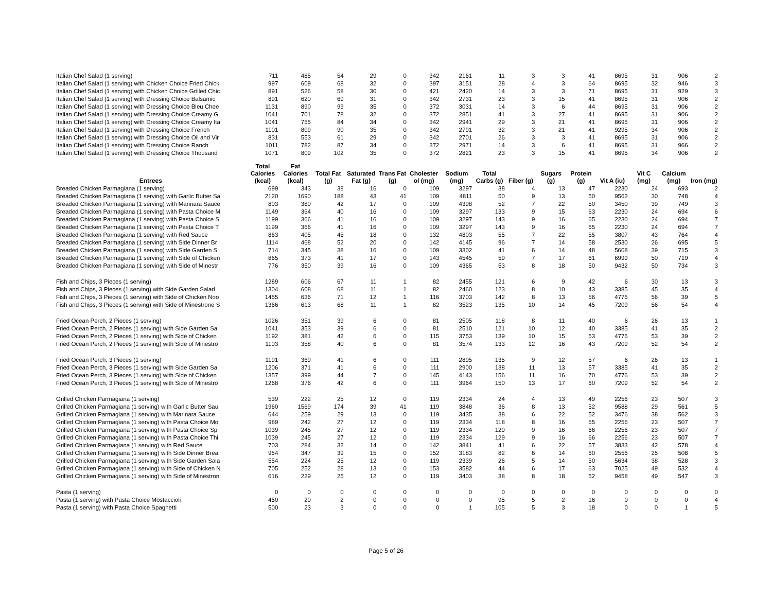| Italian Chef Salad (1 serving) | 711 | 485 | 54 | 29 | 0 | 342 | 2161 | 11 | 3 | 3 | 41 | 8695 | 31 | 906 | 2 |
| Italian Chef Salad (1 serving) with Chicken Choice Fried Chick | 997 | 609 | 68 | 32 | 0 | 397 | 3151 | 28 | 4 | 3 | 64 | 8695 | 32 | 946 | 3 |
| Italian Chef Salad (1 serving) with Chicken Choice Grilled Chic | 891 | 526 | 58 | 30 | 0 | 421 | 2420 | 14 | 3 | 3 | 71 | 8695 | 31 | 929 | 3 |
| Italian Chef Salad (1 serving) with Dressing Choice Balsamic | 891 | 620 | 69 | 31 | 0 | 342 | 2731 | 23 | 3 | 15 | 41 | 8695 | 31 | 906 | 2 |
| Italian Chef Salad (1 serving) with Dressing Choice Bleu Chee | 1131 | 890 | 99 | 35 | 0 | 372 | 3031 | 14 | 3 | 6 | 44 | 8695 | 31 | 906 | 2 |
| Italian Chef Salad (1 serving) with Dressing Choice Creamy G | 1041 | 701 | 78 | 32 | 0 | 372 | 2851 | 41 | 3 | 27 | 41 | 8695 | 31 | 906 | 2 |
| Italian Chef Salad (1 serving) with Dressing Choice Creamy Ita | 1041 | 755 | 84 | 34 | 0 | 342 | 2941 | 29 | 3 | 21 | 41 | 8695 | 31 | 906 | 2 |
| Italian Chef Salad (1 serving) with Dressing Choice French | 1101 | 809 | 90 | 35 | 0 | 342 | 2791 | 32 | 3 | 21 | 41 | 9295 | 34 | 906 | 2 |
| Italian Chef Salad (1 serving) with Dressing Choice Oil and Vir | 831 | 553 | 61 | 29 | 0 | 342 | 2701 | 26 | 3 | 3 | 41 | 8695 | 31 | 906 | 2 |
| Italian Chef Salad (1 serving) with Dressing Choice Ranch | 1011 | 782 | 87 | 34 | 0 | 372 | 2971 | 14 | 3 | 6 | 41 | 8695 | 31 | 966 | 2 |
| Italian Chef Salad (1 serving) with Dressing Choice Thousand | 1071 | 809 | 102 | 35 | 0 | 372 | 2821 | 23 | 3 | 15 | 41 | 8695 | 34 | 906 | 2 |
| Entrees | Total Calories (kcal) | Fat Calories (kcal) | Total Fat (g) | Saturated Fat (g) | Trans Fat (g) | Cholester ol (mg) | Sodium (mg) | Total Carbs (g) | Fiber (g) | Sugars (g) | Protein (g) | Vit A (iu) | Vit C (mg) | Calcium (mg) | Iron (mg) |
| Breaded Chicken Parmagiana (1 serving) | 699 | 343 | 38 | 16 | 0 | 109 | 3297 | 38 | 4 | 13 | 47 | 2230 | 24 | 693 | 2 |
| Breaded Chicken Parmagiana (1 serving) with Garlic Butter Sa | 2120 | 1690 | 188 | 43 | 41 | 109 | 4811 | 50 | 9 | 13 | 50 | 9562 | 30 | 748 | 4 |
| Breaded Chicken Parmagiana (1 serving) with Marinara Sauce | 803 | 380 | 42 | 17 | 0 | 109 | 4398 | 52 | 7 | 22 | 50 | 3450 | 39 | 749 | 3 |
| Breaded Chicken Parmagiana (1 serving) with Pasta Choice M | 1149 | 364 | 40 | 16 | 0 | 109 | 3297 | 133 | 9 | 15 | 63 | 2230 | 24 | 694 | 6 |
| Breaded Chicken Parmagiana (1 serving) with Pasta Choice S | 1199 | 366 | 41 | 16 | 0 | 109 | 3297 | 143 | 9 | 16 | 65 | 2230 | 24 | 694 | 7 |
| Breaded Chicken Parmagiana (1 serving) with Pasta Choice T | 1199 | 366 | 41 | 16 | 0 | 109 | 3297 | 143 | 9 | 16 | 65 | 2230 | 24 | 694 | 7 |
| Breaded Chicken Parmagiana (1 serving) with Red Sauce | 863 | 405 | 45 | 18 | 0 | 132 | 4803 | 55 | 7 | 22 | 55 | 3807 | 43 | 764 | 4 |
| Breaded Chicken Parmagiana (1 serving) with Side Dinner Br | 1114 | 468 | 52 | 20 | 0 | 142 | 4145 | 96 | 7 | 14 | 58 | 2530 | 26 | 695 | 5 |
| Breaded Chicken Parmagiana (1 serving) with Side Garden S | 714 | 345 | 38 | 16 | 0 | 109 | 3302 | 41 | 6 | 14 | 48 | 5608 | 39 | 715 | 3 |
| Breaded Chicken Parmagiana (1 serving) with Side of Chicken | 865 | 373 | 41 | 17 | 0 | 143 | 4545 | 59 | 7 | 17 | 61 | 6999 | 50 | 719 | 4 |
| Breaded Chicken Parmagiana (1 serving) with Side of Minestr | 776 | 350 | 39 | 16 | 0 | 109 | 4365 | 53 | 8 | 18 | 50 | 9432 | 50 | 734 | 3 |
| Fish and Chips, 3 Pieces (1 serving) | 1289 | 606 | 67 | 11 | 1 | 82 | 2455 | 121 | 6 | 9 | 42 | 6 | 30 | 13 | 3 |
| Fish and Chips, 3 Pieces (1 serving) with Side Garden Salad | 1304 | 608 | 68 | 11 | 1 | 82 | 2460 | 123 | 8 | 10 | 43 | 3385 | 45 | 35 | 4 |
| Fish and Chips, 3 Pieces (1 serving) with Side of Chicken Noo | 1455 | 636 | 71 | 12 | 1 | 116 | 3703 | 142 | 8 | 13 | 56 | 4776 | 56 | 39 | 5 |
| Fish and Chips, 3 Pieces (1 serving) with Side of Minestrone S | 1366 | 613 | 68 | 11 | 1 | 82 | 3523 | 135 | 10 | 14 | 45 | 7209 | 56 | 54 | 4 |
| Fried Ocean Perch, 2 Pieces (1 serving) | 1026 | 351 | 39 | 6 | 0 | 81 | 2505 | 118 | 8 | 11 | 40 | 6 | 26 | 13 | 1 |
| Fried Ocean Perch, 2 Pieces (1 serving) with Side Garden Sa | 1041 | 353 | 39 | 6 | 0 | 81 | 2510 | 121 | 10 | 12 | 40 | 3385 | 41 | 35 | 2 |
| Fried Ocean Perch, 2 Pieces (1 serving) with Side of Chicken | 1192 | 381 | 42 | 6 | 0 | 115 | 3753 | 139 | 10 | 15 | 53 | 4776 | 53 | 39 | 2 |
| Fried Ocean Perch, 2 Pieces (1 serving) with Side of Minestro | 1103 | 358 | 40 | 6 | 0 | 81 | 3574 | 133 | 12 | 16 | 43 | 7209 | 52 | 54 | 2 |
| Fried Ocean Perch, 3 Pieces (1 serving) | 1191 | 369 | 41 | 6 | 0 | 111 | 2895 | 135 | 9 | 12 | 57 | 6 | 26 | 13 | 1 |
| Fried Ocean Perch, 3 Pieces (1 serving) with Side Garden Sa | 1206 | 371 | 41 | 6 | 0 | 111 | 2900 | 138 | 11 | 13 | 57 | 3385 | 41 | 35 | 2 |
| Fried Ocean Perch, 3 Pieces (1 serving) with Side of Chicken | 1357 | 399 | 44 | 7 | 0 | 145 | 4143 | 156 | 11 | 16 | 70 | 4776 | 53 | 39 | 2 |
| Fried Ocean Perch, 3 Pieces (1 serving) with Side of Minestro | 1268 | 376 | 42 | 6 | 0 | 111 | 3964 | 150 | 13 | 17 | 60 | 7209 | 52 | 54 | 2 |
| Grilled Chicken Parmagiana (1 serving) | 539 | 222 | 25 | 12 | 0 | 119 | 2334 | 24 | 4 | 13 | 49 | 2256 | 23 | 507 | 3 |
| Grilled Chicken Parmagiana (1 serving) with Garlic Butter Sau | 1960 | 1569 | 174 | 39 | 41 | 119 | 3848 | 36 | 8 | 13 | 52 | 9588 | 29 | 561 | 5 |
| Grilled Chicken Parmagiana (1 serving) with Marinara Sauce | 644 | 259 | 29 | 13 | 0 | 119 | 3435 | 38 | 6 | 22 | 52 | 3476 | 38 | 562 | 3 |
| Grilled Chicken Parmagiana (1 serving) with Pasta Choice Mo | 989 | 242 | 27 | 12 | 0 | 119 | 2334 | 118 | 8 | 16 | 65 | 2256 | 23 | 507 | 7 |
| Grilled Chicken Parmagiana (1 serving) with Pasta Choice Sp | 1039 | 245 | 27 | 12 | 0 | 119 | 2334 | 129 | 9 | 16 | 66 | 2256 | 23 | 507 | 7 |
| Grilled Chicken Parmagiana (1 serving) with Pasta Choice Thi | 1039 | 245 | 27 | 12 | 0 | 119 | 2334 | 129 | 9 | 16 | 66 | 2256 | 23 | 507 | 7 |
| Grilled Chicken Parmagiana (1 serving) with Red Sauce | 703 | 284 | 32 | 14 | 0 | 142 | 3841 | 41 | 6 | 22 | 57 | 3833 | 42 | 578 | 4 |
| Grilled Chicken Parmagiana (1 serving) with Side Dinner Brea | 954 | 347 | 39 | 15 | 0 | 152 | 3183 | 82 | 6 | 14 | 60 | 2556 | 25 | 508 | 5 |
| Grilled Chicken Parmagiana (1 serving) with Side Garden Sala | 554 | 224 | 25 | 12 | 0 | 119 | 2339 | 26 | 5 | 14 | 50 | 5634 | 38 | 528 | 3 |
| Grilled Chicken Parmagiana (1 serving) with Side of Chicken N | 705 | 252 | 28 | 13 | 0 | 153 | 3582 | 44 | 6 | 17 | 63 | 7025 | 49 | 532 | 4 |
| Grilled Chicken Parmagiana (1 serving) with Side of Minestron | 616 | 229 | 25 | 12 | 0 | 119 | 3403 | 38 | 8 | 18 | 52 | 9458 | 49 | 547 | 3 |
| Pasta (1 serving) | 0 | 0 | 0 | 0 | 0 | 0 | 0 | 0 | 0 | 0 | 0 | 0 | 0 | 0 | 0 |
| Pasta (1 serving) with Pasta Choice Mostaccioli | 450 | 20 | 2 | 0 | 0 | 0 | 0 | 95 | 5 | 2 | 16 | 0 | 0 | 0 | 4 |
| Pasta (1 serving) with Pasta Choice Spaghetti | 500 | 23 | 3 | 0 | 0 | 0 | 1 | 105 | 5 | 3 | 18 | 0 | 0 | 1 | 5 |
Page 5 of 26